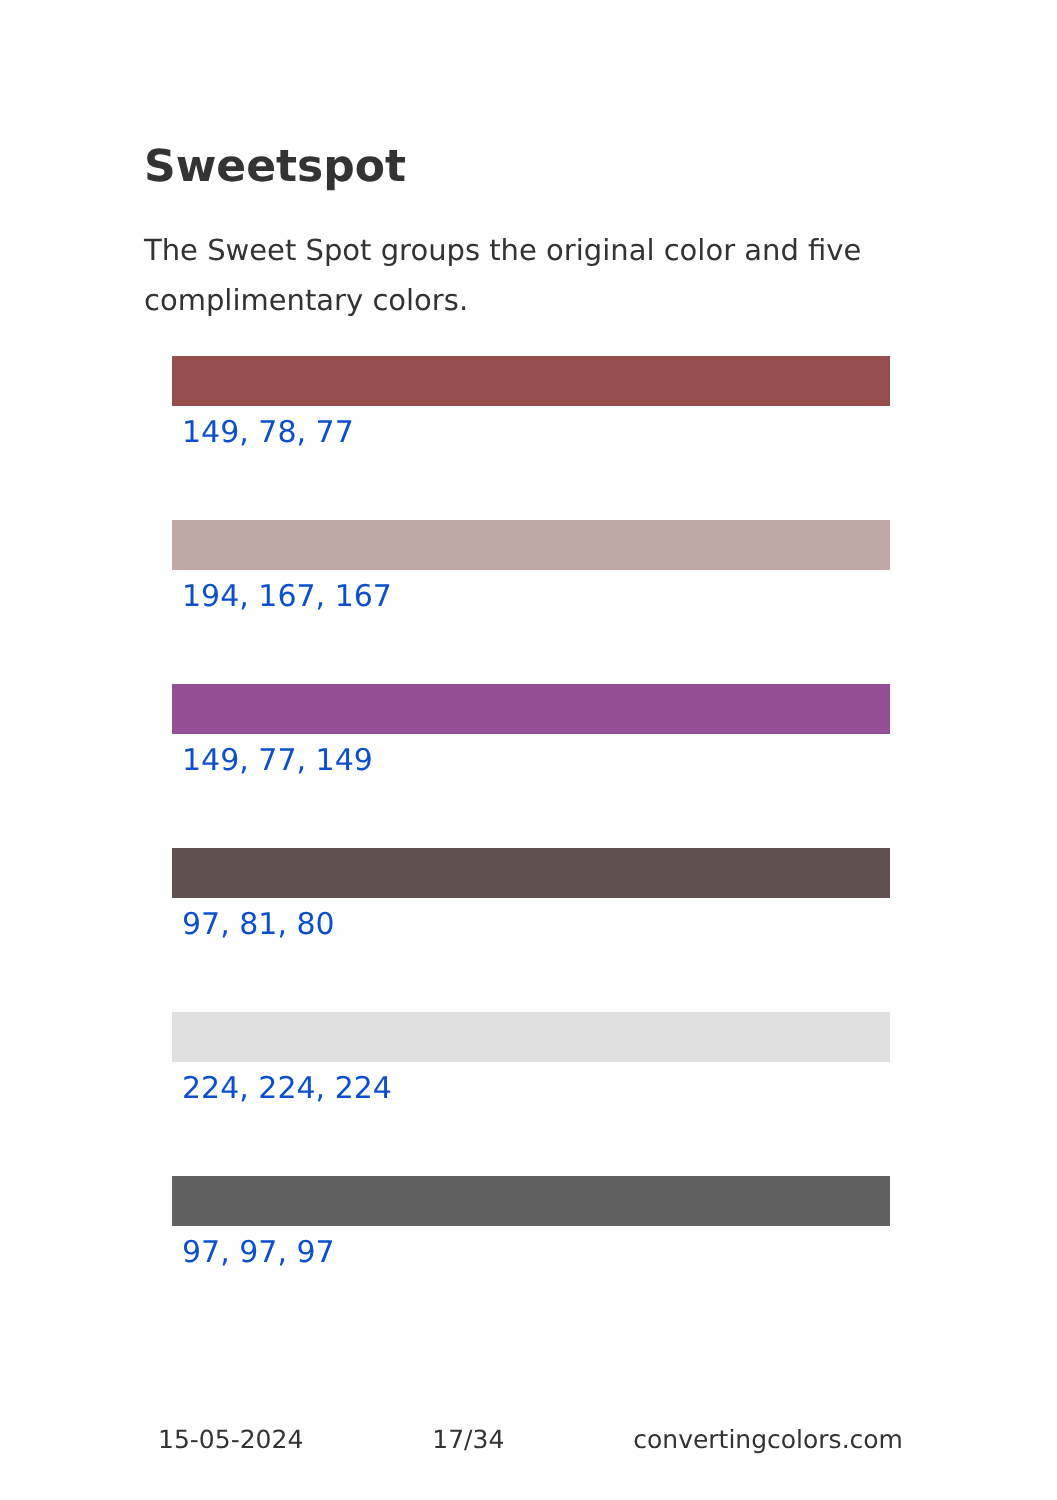Sweetspot
The Sweet Spot groups the original color and five complimentary colors.
149, 78, 77
194, 167, 167
149, 77, 149
97, 81, 80
224, 224, 224
97, 97, 97
15-05-2024 17/34 convertingcolors.com